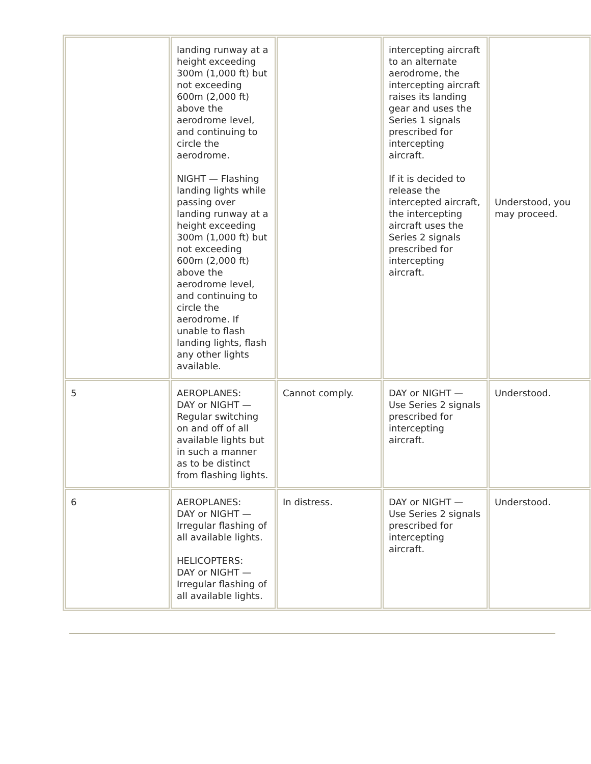| | landing runway at a height exceeding 300m (1,000 ft) but not exceeding 600m (2,000 ft) above the aerodrome level, and continuing to circle the aerodrome. NIGHT — Flashing landing lights while passing over landing runway at a height exceeding 300m (1,000 ft) but not exceeding 600m (2,000 ft) above the aerodrome level, and continuing to circle the aerodrome. If unable to flash landing lights, flash any other lights available. | | intercepting aircraft to an alternate aerodrome, the intercepting aircraft raises its landing gear and uses the Series 1 signals prescribed for intercepting aircraft. If it is decided to release the intercepted aircraft, the intercepting aircraft uses the Series 2 signals prescribed for intercepting aircraft. | Understood, you may proceed. |
| 5 | AEROPLANES: DAY or NIGHT — Regular switching on and off of all available lights but in such a manner as to be distinct from flashing lights. | Cannot comply. | DAY or NIGHT — Use Series 2 signals prescribed for intercepting aircraft. | Understood. |
| 6 | AEROPLANES: DAY or NIGHT — Irregular flashing of all available lights. HELICOPTERS: DAY or NIGHT — Irregular flashing of all available lights. | In distress. | DAY or NIGHT — Use Series 2 signals prescribed for intercepting aircraft. | Understood. |